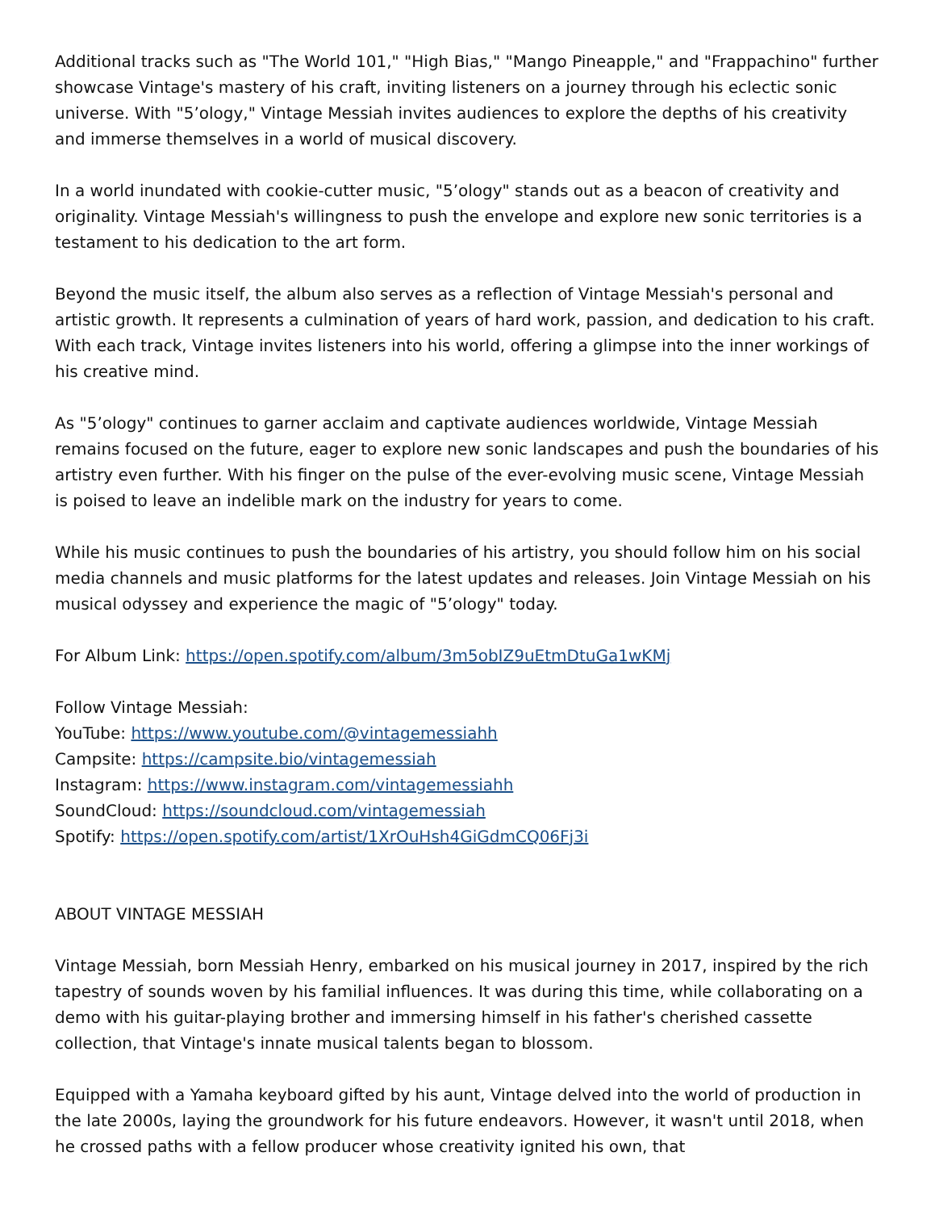Additional tracks such as "The World 101," "High Bias," "Mango Pineapple," and "Frappachino" further showcase Vintage's mastery of his craft, inviting listeners on a journey through his eclectic sonic universe. With "5’ology," Vintage Messiah invites audiences to explore the depths of his creativity and immerse themselves in a world of musical discovery.
In a world inundated with cookie-cutter music, "5’ology" stands out as a beacon of creativity and originality. Vintage Messiah's willingness to push the envelope and explore new sonic territories is a testament to his dedication to the art form.
Beyond the music itself, the album also serves as a reflection of Vintage Messiah's personal and artistic growth. It represents a culmination of years of hard work, passion, and dedication to his craft. With each track, Vintage invites listeners into his world, offering a glimpse into the inner workings of his creative mind.
As "5’ology" continues to garner acclaim and captivate audiences worldwide, Vintage Messiah remains focused on the future, eager to explore new sonic landscapes and push the boundaries of his artistry even further. With his finger on the pulse of the ever-evolving music scene, Vintage Messiah is poised to leave an indelible mark on the industry for years to come.
While his music continues to push the boundaries of his artistry, you should follow him on his social media channels and music platforms for the latest updates and releases. Join Vintage Messiah on his musical odyssey and experience the magic of "5’ology" today.
For Album Link: https://open.spotify.com/album/3m5obIZ9uEtmDtuGa1wKMj
Follow Vintage Messiah:
YouTube: https://www.youtube.com/@vintagemessiahh
Campsite: https://campsite.bio/vintagemessiah
Instagram: https://www.instagram.com/vintagemessiahh
SoundCloud: https://soundcloud.com/vintagemessiah
Spotify: https://open.spotify.com/artist/1XrOuHsh4GiGdmCQ06Fj3i
ABOUT VINTAGE MESSIAH
Vintage Messiah, born Messiah Henry, embarked on his musical journey in 2017, inspired by the rich tapestry of sounds woven by his familial influences. It was during this time, while collaborating on a demo with his guitar-playing brother and immersing himself in his father's cherished cassette collection, that Vintage's innate musical talents began to blossom.
Equipped with a Yamaha keyboard gifted by his aunt, Vintage delved into the world of production in the late 2000s, laying the groundwork for his future endeavors. However, it wasn't until 2018, when he crossed paths with a fellow producer whose creativity ignited his own, that